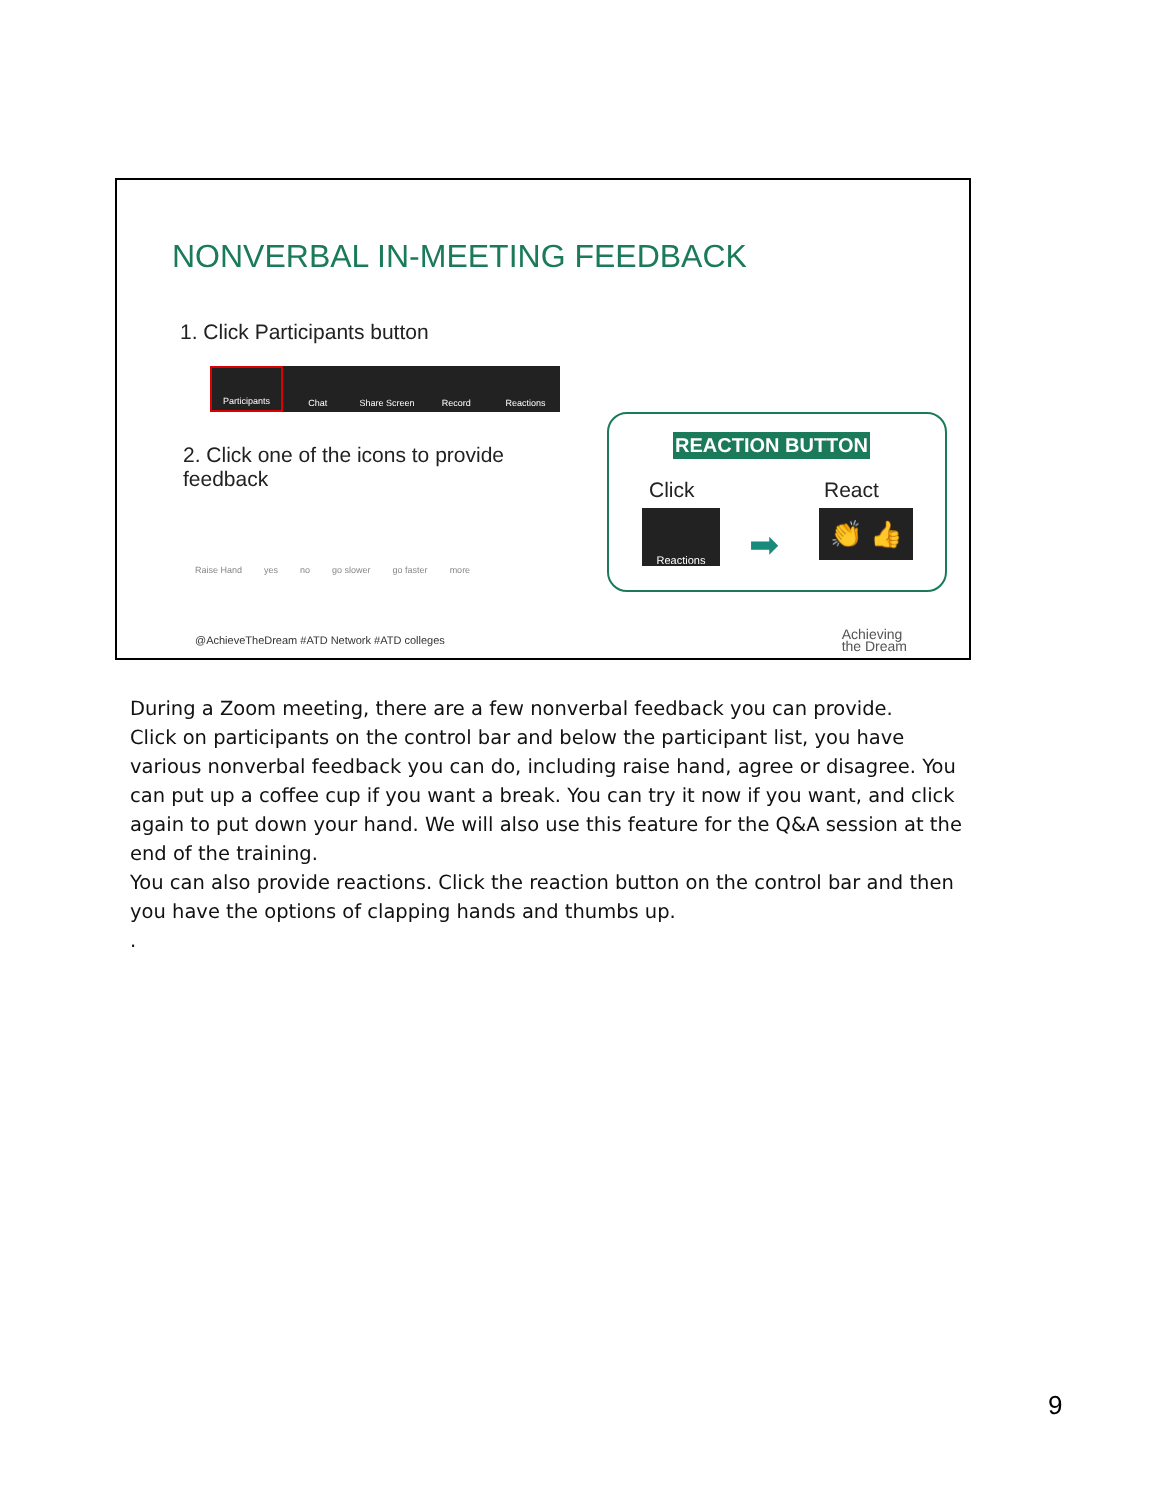NONVERBAL IN-MEETING FEEDBACK
1. Click Participants button
Participants Chat Share Screen Record Reactions
2. Click one of the icons to provide feedback
Raise Hand yes no go slower go faster more
REACTION BUTTON
Click React
Reactions
➡
👏 👍
@AchieveTheDream #ATD Network #ATD colleges
Achieving
the Dream
During a Zoom meeting, there are a few nonverbal feedback you can provide.
Click on participants on the control bar and below the participant list, you have various nonverbal feedback you can do, including raise hand, agree or disagree. You can put up a coffee cup if you want a break. You can try it now if you want, and click again to put down your hand. We will also use this feature for the Q&A session at the end of the training.
You can also provide reactions. Click the reaction button on the control bar and then you have the options of clapping hands and thumbs up.
.
9